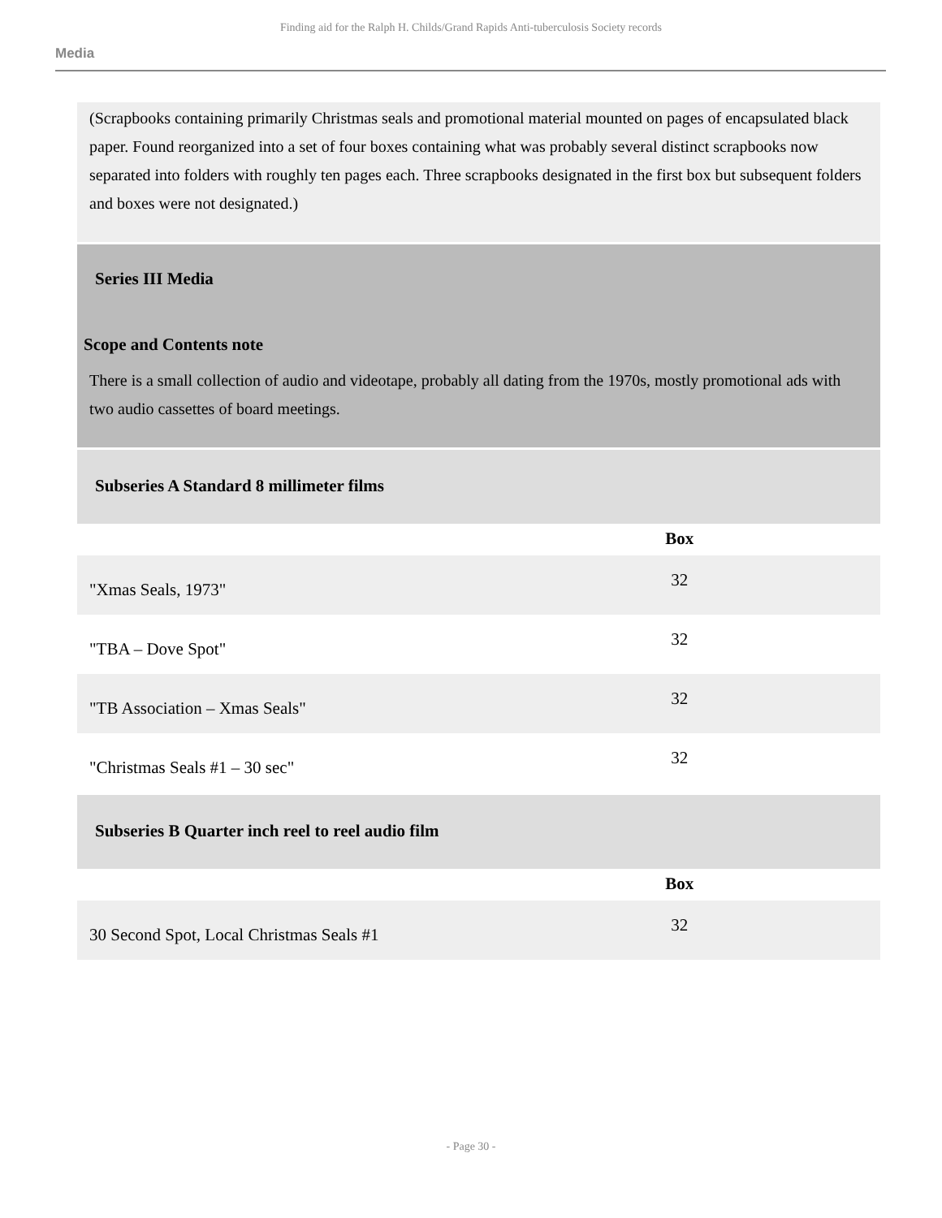Finding aid for the Ralph H. Childs/Grand Rapids Anti-tuberculosis Society records
Media
(Scrapbooks containing primarily Christmas seals and promotional material mounted on pages of encapsulated black paper. Found reorganized into a set of four boxes containing what was probably several distinct scrapbooks now separated into folders with roughly ten pages each. Three scrapbooks designated in the first box but subsequent folders and boxes were not designated.)
Series III Media
Scope and Contents note
There is a small collection of audio and videotape, probably all dating from the 1970s, mostly promotional ads with two audio cassettes of board meetings.
Subseries A Standard 8 millimeter films
| | Box |
| --- | --- |
| "Xmas Seals, 1973" | 32 |
| "TBA – Dove Spot" | 32 |
| "TB Association – Xmas Seals" | 32 |
| "Christmas Seals #1 – 30 sec" | 32 |
Subseries B Quarter inch reel to reel audio film
| | Box |
| --- | --- |
| 30 Second Spot, Local Christmas Seals #1 | 32 |
- Page 30 -